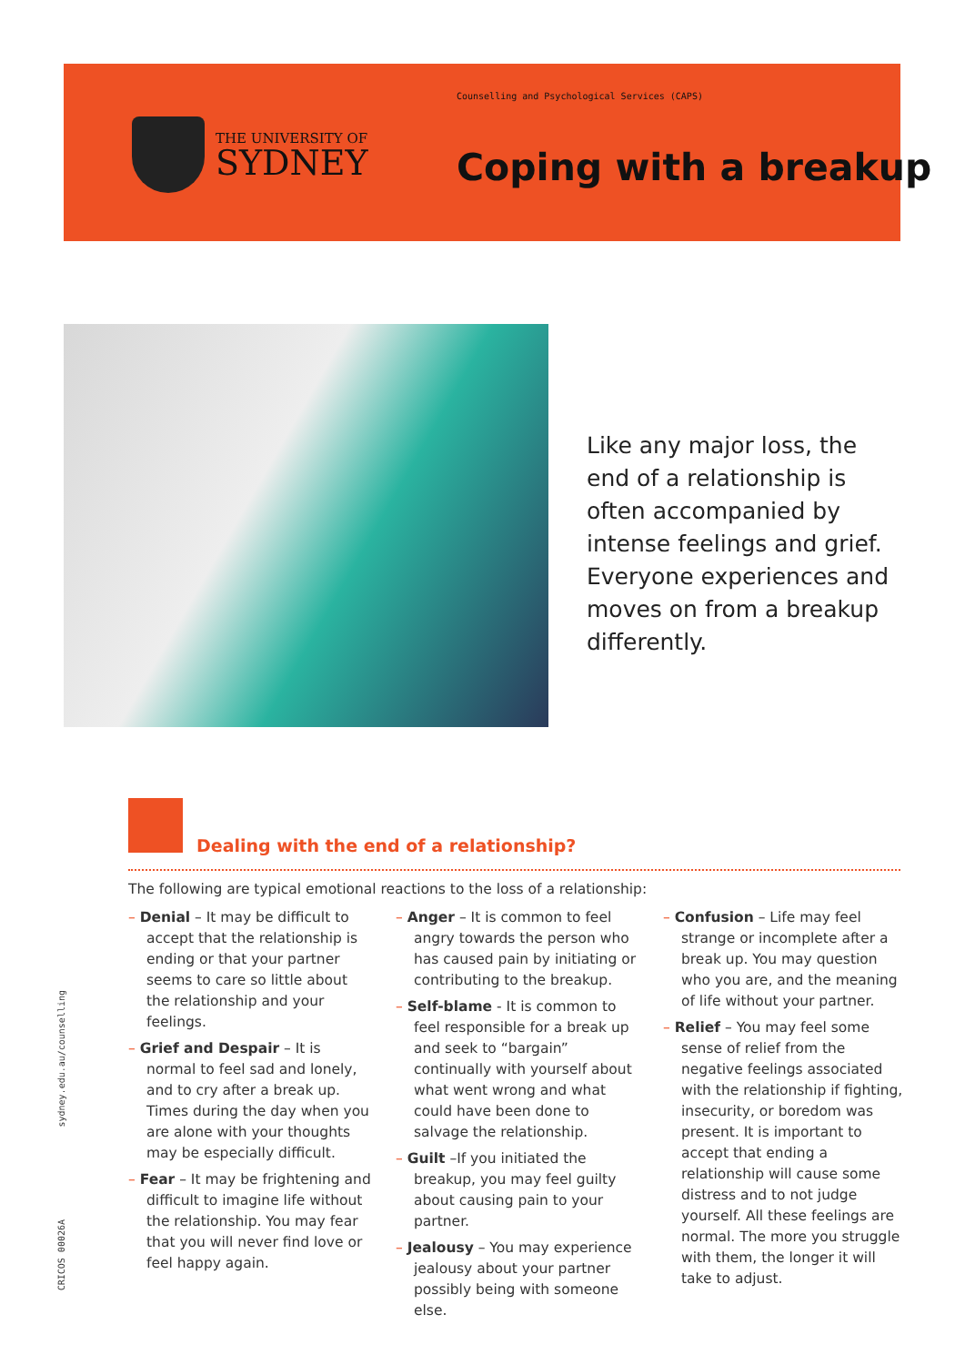THE UNIVERSITY OF
SYDNEY
Counselling and Psychological Services (CAPS)
Coping with a breakup
Like any major loss, the end of a relationship is often accompanied by intense feelings and grief. Everyone experiences and moves on from a breakup differently.
Dealing with the end of a relationship?
The following are typical emotional reactions to the loss of a relationship:
– Denial – It may be difficult to accept that the relationship is ending or that your partner seems to care so little about the relationship and your feelings.
– Grief and Despair – It is normal to feel sad and lonely, and to cry after a break up. Times during the day when you are alone with your thoughts may be especially difficult.
– Fear – It may be frightening and difficult to imagine life without the relationship. You may fear that you will never find love or feel happy again.
– Anger – It is common to feel angry towards the person who has caused pain by initiating or contributing to the breakup.
– Self-blame - It is common to feel responsible for a break up and seek to “bargain” continually with yourself about what went wrong and what could have been done to salvage the relationship.
– Guilt –If you initiated the breakup, you may feel guilty about causing pain to your partner.
– Jealousy – You may experience jealousy about your partner possibly being with someone else.
– Confusion – Life may feel strange or incomplete after a break up. You may question who you are, and the meaning of life without your partner.
– Relief – You may feel some sense of relief from the negative feelings associated with the relationship if fighting, insecurity, or boredom was present. It is important to accept that ending a relationship will cause some distress and to not judge yourself. All these feelings are normal. The more you struggle with them, the longer it will take to adjust.
sydney.edu.au/counselling
CRICOS 00026A